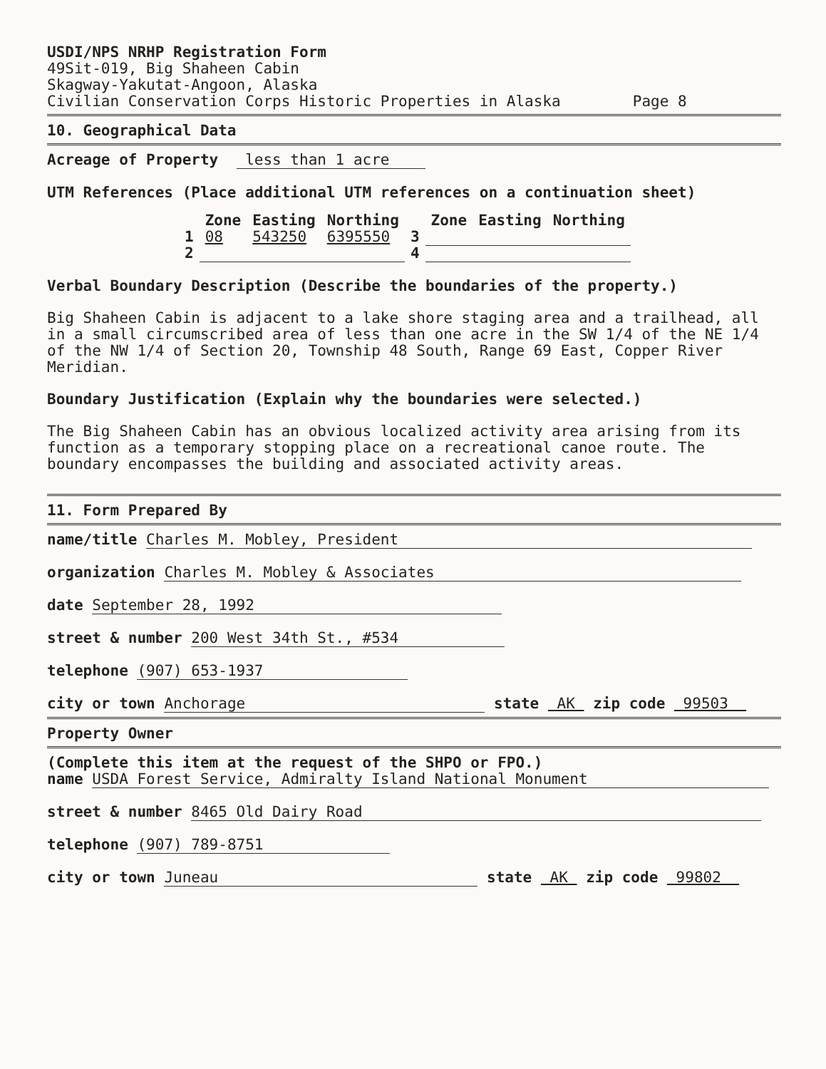USDI/NPS NRHP Registration Form
49Sit-019, Big Shaheen Cabin
Skagway-Yakutat-Angoon, Alaska
Civilian Conservation Corps Historic Properties in Alaska Page 8
10. Geographical Data
Acreage of Property less than 1 acre
UTM References (Place additional UTM references on a continuation sheet)
| | Zone | Easting | Northing | | Zone | Easting | Northing |
| --- | --- | --- | --- | --- | --- | --- | --- |
| 1 | 08 | 543250 | 6395550 | 3 | | | |
| 2 | | | | 4 | | | |
Verbal Boundary Description (Describe the boundaries of the property.)
Big Shaheen Cabin is adjacent to a lake shore staging area and a trailhead, all in a small circumscribed area of less than one acre in the SW 1/4 of the NE 1/4 of the NW 1/4 of Section 20, Township 48 South, Range 69 East, Copper River Meridian.
Boundary Justification (Explain why the boundaries were selected.)
The Big Shaheen Cabin has an obvious localized activity area arising from its function as a temporary stopping place on a recreational canoe route. The boundary encompasses the building and associated activity areas.
11. Form Prepared By
name/title Charles M. Mobley, President
organization Charles M. Mobley & Associates
date September 28, 1992
street & number 200 West 34th St., #534
telephone (907) 653-1937
city or town Anchorage state AK zip code 99503
Property Owner
(Complete this item at the request of the SHPO or FPO.)
name USDA Forest Service, Admiralty Island National Monument
street & number 8465 Old Dairy Road
telephone (907) 789-8751
city or town Juneau state AK zip code 99802